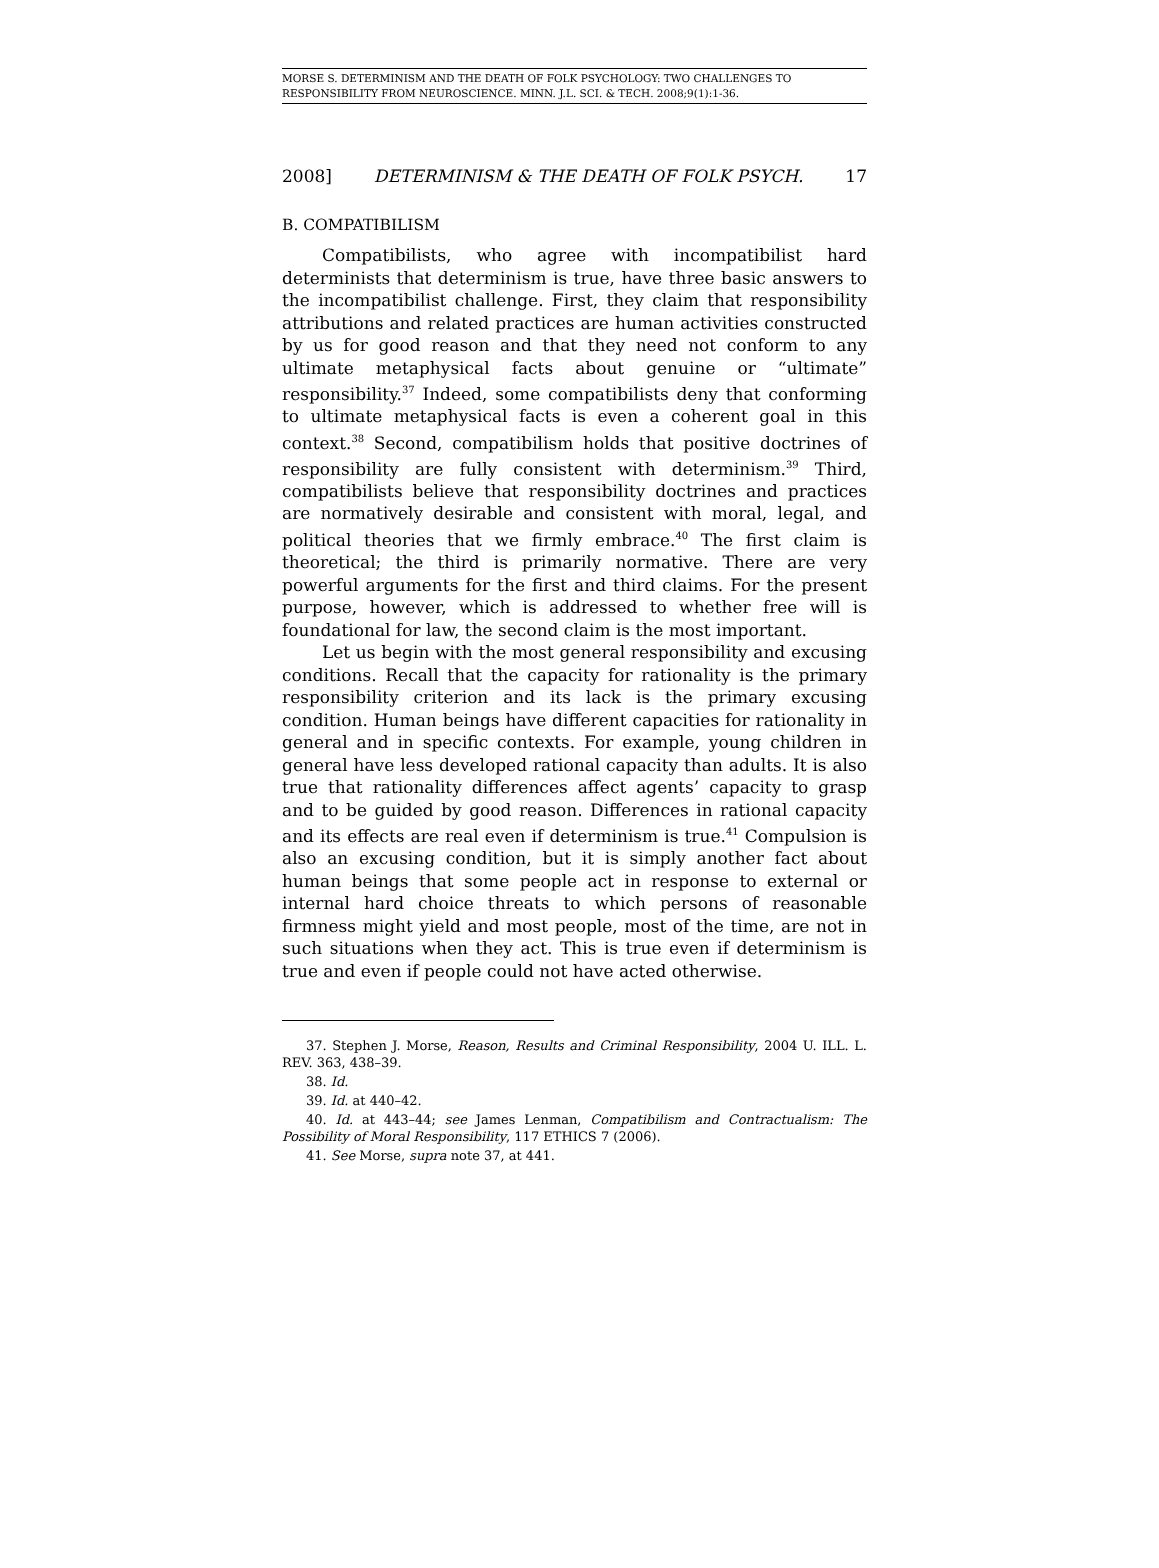MORSE S. DETERMINISM AND THE DEATH OF FOLK PSYCHOLOGY: TWO CHALLENGES TO RESPONSIBILITY FROM NEUROSCIENCE. MINN. J.L. SCI. & TECH. 2008;9(1):1-36.
2008] DETERMINISM & THE DEATH OF FOLK PSYCH. 17
B. COMPATIBILISM
Compatibilists, who agree with incompatibilist hard determinists that determinism is true, have three basic answers to the incompatibilist challenge. First, they claim that responsibility attributions and related practices are human activities constructed by us for good reason and that they need not conform to any ultimate metaphysical facts about genuine or “ultimate” responsibility.<sup>37</sup> Indeed, some compatibilists deny that conforming to ultimate metaphysical facts is even a coherent goal in this context.<sup>38</sup> Second, compatibilism holds that positive doctrines of responsibility are fully consistent with determinism.<sup>39</sup> Third, compatibilists believe that responsibility doctrines and practices are normatively desirable and consistent with moral, legal, and political theories that we firmly embrace.<sup>40</sup> The first claim is theoretical; the third is primarily normative. There are very powerful arguments for the first and third claims. For the present purpose, however, which is addressed to whether free will is foundational for law, the second claim is the most important.
Let us begin with the most general responsibility and excusing conditions. Recall that the capacity for rationality is the primary responsibility criterion and its lack is the primary excusing condition. Human beings have different capacities for rationality in general and in specific contexts. For example, young children in general have less developed rational capacity than adults. It is also true that rationality differences affect agents’ capacity to grasp and to be guided by good reason. Differences in rational capacity and its effects are real even if determinism is true.<sup>41</sup> Compulsion is also an excusing condition, but it is simply another fact about human beings that some people act in response to external or internal hard choice threats to which persons of reasonable firmness might yield and most people, most of the time, are not in such situations when they act. This is true even if determinism is true and even if people could not have acted otherwise.
37. Stephen J. Morse, Reason, Results and Criminal Responsibility, 2004 U. ILL. L. REV. 363, 438–39.
38. Id.
39. Id. at 440–42.
40. Id. at 443–44; see James Lenman, Compatibilism and Contractualism: The Possibility of Moral Responsibility, 117 ETHICS 7 (2006).
41. See Morse, supra note 37, at 441.